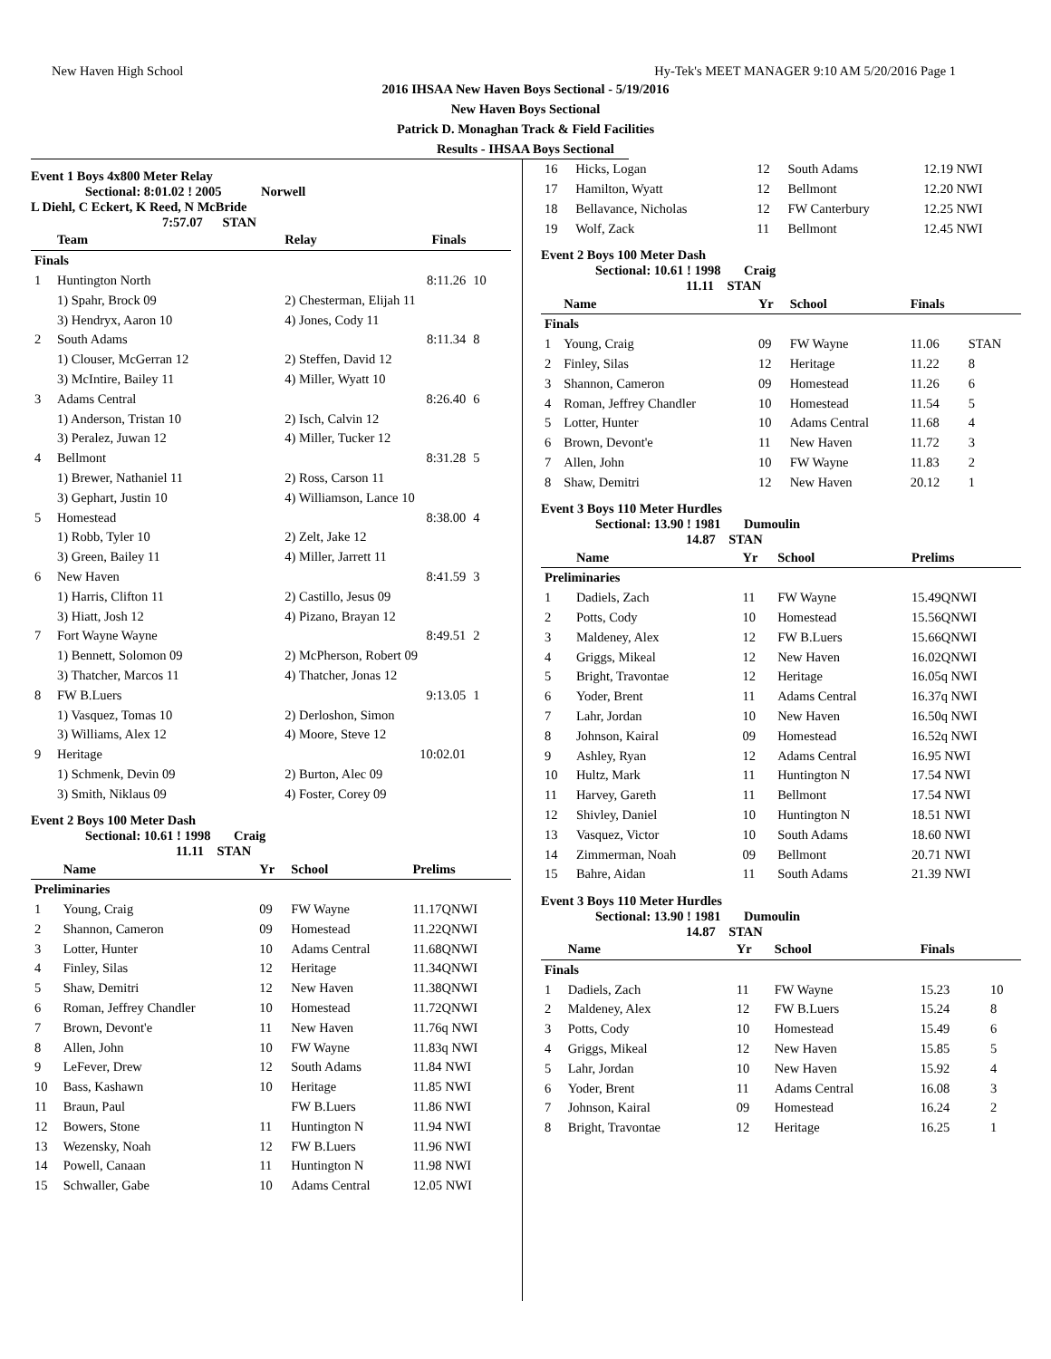New Haven High School Hy-Tek's MEET MANAGER 9:10 AM 5/20/2016 Page 1
2016 IHSAA New Haven Boys Sectional - 5/19/2016
New Haven Boys Sectional
Patrick D. Monaghan Track & Field Facilities
Results - IHSAA Boys Sectional
Event 1 Boys 4x800 Meter Relay
Sectional: 8:01.02 ! 2005 Norwell
L Diehl, C Eckert, K Reed, N McBride
7:57.07 STAN
| | Team | Relay | Finals | |
| --- | --- | --- | --- | --- |
| Finals | | | | |
| 1 | Huntington North | | 8:11.26 | 10 |
| | 1) Spahr, Brock 09 | 2) Chesterman, Elijah 11 | | |
| | 3) Hendryx, Aaron 10 | 4) Jones, Cody 11 | | |
| 2 | South Adams | | 8:11.34 | 8 |
| | 1) Clouser, McGerran 12 | 2) Steffen, David 12 | | |
| | 3) McIntire, Bailey 11 | 4) Miller, Wyatt 10 | | |
| 3 | Adams Central | | 8:26.40 | 6 |
| | 1) Anderson, Tristan 10 | 2) Isch, Calvin 12 | | |
| | 3) Peralez, Juwan 12 | 4) Miller, Tucker 12 | | |
| 4 | Bellmont | | 8:31.28 | 5 |
| | 1) Brewer, Nathaniel 11 | 2) Ross, Carson 11 | | |
| | 3) Gephart, Justin 10 | 4) Williamson, Lance 10 | | |
| 5 | Homestead | | 8:38.00 | 4 |
| | 1) Robb, Tyler 10 | 2) Zelt, Jake 12 | | |
| | 3) Green, Bailey 11 | 4) Miller, Jarrett 11 | | |
| 6 | New Haven | | 8:41.59 | 3 |
| | 1) Harris, Clifton 11 | 2) Castillo, Jesus 09 | | |
| | 3) Hiatt, Josh 12 | 4) Pizano, Brayan 12 | | |
| 7 | Fort Wayne Wayne | | 8:49.51 | 2 |
| | 1) Bennett, Solomon 09 | 2) McPherson, Robert 09 | | |
| | 3) Thatcher, Marcos 11 | 4) Thatcher, Jonas 12 | | |
| 8 | FW B.Luers | | 9:13.05 | 1 |
| | 1) Vasquez, Tomas 10 | 2) Derloshon, Simon | | |
| | 3) Williams, Alex 12 | 4) Moore, Steve 12 | | |
| 9 | Heritage | | 10:02.01 | |
| | 1) Schmenk, Devin 09 | 2) Burton, Alec 09 | | |
| | 3) Smith, Niklaus 09 | 4) Foster, Corey 09 | | |
Event 2 Boys 100 Meter Dash
Sectional: 10.61 ! 1998 Craig
11.11 STAN
| | Name | Yr | School | Prelims |
| --- | --- | --- | --- | --- |
| Preliminaries | | | | |
| 1 | Young, Craig | 09 | FW Wayne | 11.17QNWI |
| 2 | Shannon, Cameron | 09 | Homestead | 11.22QNWI |
| 3 | Lotter, Hunter | 10 | Adams Central | 11.68QNWI |
| 4 | Finley, Silas | 12 | Heritage | 11.34QNWI |
| 5 | Shaw, Demitri | 12 | New Haven | 11.38QNWI |
| 6 | Roman, Jeffrey Chandler | 10 | Homestead | 11.72QNWI |
| 7 | Brown, Devont'e | 11 | New Haven | 11.76q NWI |
| 8 | Allen, John | 10 | FW Wayne | 11.83q NWI |
| 9 | LeFever, Drew | 12 | South Adams | 11.84 NWI |
| 10 | Bass, Kashawn | 10 | Heritage | 11.85 NWI |
| 11 | Braun, Paul | | FW B.Luers | 11.86 NWI |
| 12 | Bowers, Stone | 11 | Huntington N | 11.94 NWI |
| 13 | Wezensky, Noah | 12 | FW B.Luers | 11.96 NWI |
| 14 | Powell, Canaan | 11 | Huntington N | 11.98 NWI |
| 15 | Schwaller, Gabe | 10 | Adams Central | 12.05 NWI |
| 16 | Hicks, Logan | 12 | South Adams | 12.19 NWI |
| 17 | Hamilton, Wyatt | 12 | Bellmont | 12.20 NWI |
| 18 | Bellavance, Nicholas | 12 | FW Canterbury | 12.25 NWI |
| 19 | Wolf, Zack | 11 | Bellmont | 12.45 NWI |
Event 2 Boys 100 Meter Dash
Sectional: 10.61 ! 1998 Craig
11.11 STAN
| | Name | Yr | School | Finals | |
| --- | --- | --- | --- | --- | --- |
| Finals | | | | | |
| 1 | Young, Craig | 09 | FW Wayne | 11.06 | STAN |
| 2 | Finley, Silas | 12 | Heritage | 11.22 | 8 |
| 3 | Shannon, Cameron | 09 | Homestead | 11.26 | 6 |
| 4 | Roman, Jeffrey Chandler | 10 | Homestead | 11.54 | 5 |
| 5 | Lotter, Hunter | 10 | Adams Central | 11.68 | 4 |
| 6 | Brown, Devont'e | 11 | New Haven | 11.72 | 3 |
| 7 | Allen, John | 10 | FW Wayne | 11.83 | 2 |
| 8 | Shaw, Demitri | 12 | New Haven | 20.12 | 1 |
Event 3 Boys 110 Meter Hurdles
Sectional: 13.90 ! 1981 Dumoulin
14.87 STAN
| | Name | Yr | School | Prelims |
| --- | --- | --- | --- | --- |
| Preliminaries | | | | |
| 1 | Dadiels, Zach | 11 | FW Wayne | 15.49QNWI |
| 2 | Potts, Cody | 10 | Homestead | 15.56QNWI |
| 3 | Maldeney, Alex | 12 | FW B.Luers | 15.66QNWI |
| 4 | Griggs, Mikeal | 12 | New Haven | 16.02QNWI |
| 5 | Bright, Travontae | 12 | Heritage | 16.05q NWI |
| 6 | Yoder, Brent | 11 | Adams Central | 16.37q NWI |
| 7 | Lahr, Jordan | 10 | New Haven | 16.50q NWI |
| 8 | Johnson, Kairal | 09 | Homestead | 16.52q NWI |
| 9 | Ashley, Ryan | 12 | Adams Central | 16.95 NWI |
| 10 | Hultz, Mark | 11 | Huntington N | 17.54 NWI |
| 11 | Harvey, Gareth | 11 | Bellmont | 17.54 NWI |
| 12 | Shivley, Daniel | 10 | Huntington N | 18.51 NWI |
| 13 | Vasquez, Victor | 10 | South Adams | 18.60 NWI |
| 14 | Zimmerman, Noah | 09 | Bellmont | 20.71 NWI |
| 15 | Bahre, Aidan | 11 | South Adams | 21.39 NWI |
Event 3 Boys 110 Meter Hurdles
Sectional: 13.90 ! 1981 Dumoulin
14.87 STAN
| | Name | Yr | School | Finals | |
| --- | --- | --- | --- | --- | --- |
| Finals | | | | | |
| 1 | Dadiels, Zach | 11 | FW Wayne | 15.23 | 10 |
| 2 | Maldeney, Alex | 12 | FW B.Luers | 15.24 | 8 |
| 3 | Potts, Cody | 10 | Homestead | 15.49 | 6 |
| 4 | Griggs, Mikeal | 12 | New Haven | 15.85 | 5 |
| 5 | Lahr, Jordan | 10 | New Haven | 15.92 | 4 |
| 6 | Yoder, Brent | 11 | Adams Central | 16.08 | 3 |
| 7 | Johnson, Kairal | 09 | Homestead | 16.24 | 2 |
| 8 | Bright, Travontae | 12 | Heritage | 16.25 | 1 |